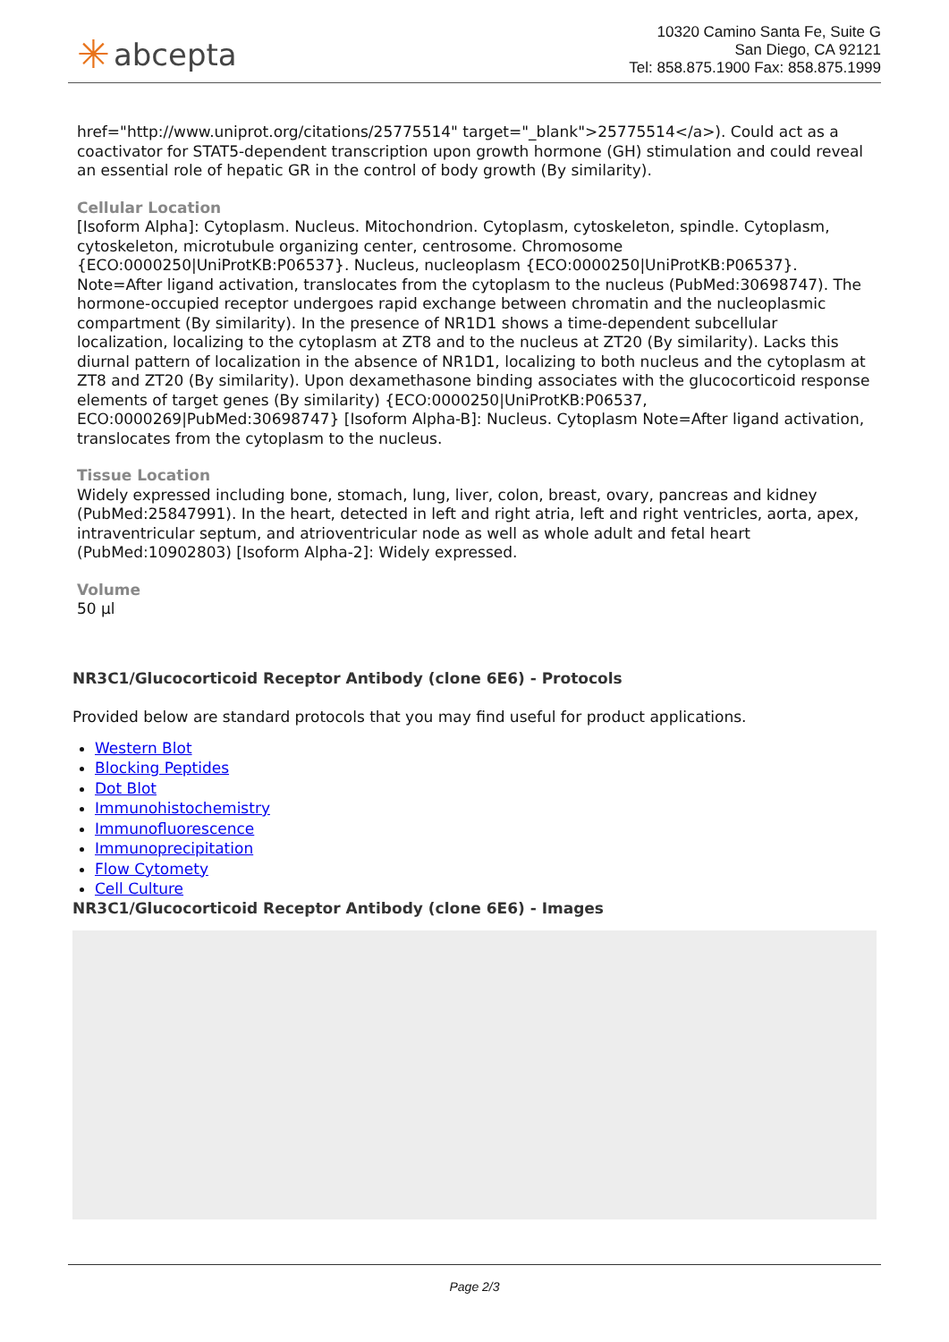✳ abcepta
10320 Camino Santa Fe, Suite G
San Diego, CA 92121
Tel: 858.875.1900 Fax: 858.875.1999
href="http://www.uniprot.org/citations/25775514" target="_blank">25775514</a>). Could act as a coactivator for STAT5-dependent transcription upon growth hormone (GH) stimulation and could reveal an essential role of hepatic GR in the control of body growth (By similarity).
Cellular Location
[Isoform Alpha]: Cytoplasm. Nucleus. Mitochondrion. Cytoplasm, cytoskeleton, spindle. Cytoplasm, cytoskeleton, microtubule organizing center, centrosome. Chromosome {ECO:0000250|UniProtKB:P06537}. Nucleus, nucleoplasm {ECO:0000250|UniProtKB:P06537}. Note=After ligand activation, translocates from the cytoplasm to the nucleus (PubMed:30698747). The hormone-occupied receptor undergoes rapid exchange between chromatin and the nucleoplasmic compartment (By similarity). In the presence of NR1D1 shows a time-dependent subcellular localization, localizing to the cytoplasm at ZT8 and to the nucleus at ZT20 (By similarity). Lacks this diurnal pattern of localization in the absence of NR1D1, localizing to both nucleus and the cytoplasm at ZT8 and ZT20 (By similarity). Upon dexamethasone binding associates with the glucocorticoid response elements of target genes (By similarity) {ECO:0000250|UniProtKB:P06537, ECO:0000269|PubMed:30698747} [Isoform Alpha-B]: Nucleus. Cytoplasm Note=After ligand activation, translocates from the cytoplasm to the nucleus.
Tissue Location
Widely expressed including bone, stomach, lung, liver, colon, breast, ovary, pancreas and kidney (PubMed:25847991). In the heart, detected in left and right atria, left and right ventricles, aorta, apex, intraventricular septum, and atrioventricular node as well as whole adult and fetal heart (PubMed:10902803) [Isoform Alpha-2]: Widely expressed.
Volume
50 µl
NR3C1/Glucocorticoid Receptor Antibody (clone 6E6) - Protocols
Provided below are standard protocols that you may find useful for product applications.
Western Blot
Blocking Peptides
Dot Blot
Immunohistochemistry
Immunofluorescence
Immunoprecipitation
Flow Cytomety
Cell Culture
NR3C1/Glucocorticoid Receptor Antibody (clone 6E6) - Images
Page 2/3